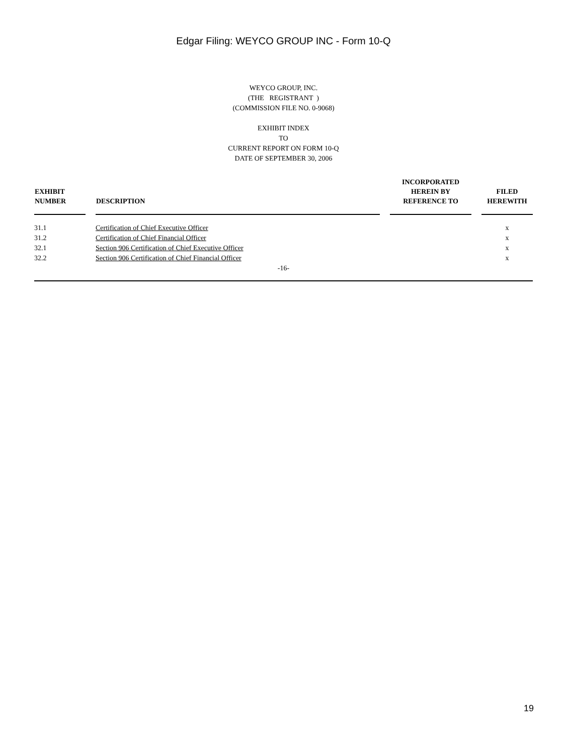Edgar Filing: WEYCO GROUP INC - Form 10-Q
WEYCO GROUP, INC.
(THE REGISTRANT )
(COMMISSION FILE NO. 0-9068)
EXHIBIT INDEX
TO
CURRENT REPORT ON FORM 10-Q
DATE OF SEPTEMBER 30, 2006
| EXHIBIT NUMBER | DESCRIPTION | INCORPORATED HEREIN BY REFERENCE TO | FILED HEREWITH |
| --- | --- | --- | --- |
| 31.1 | Certification of Chief Executive Officer | | x |
| 31.2 | Certification of Chief Financial Officer | | x |
| 32.1 | Section 906 Certification of Chief Executive Officer | | x |
| 32.2 | Section 906 Certification of Chief Financial Officer | | x |
-16-
19